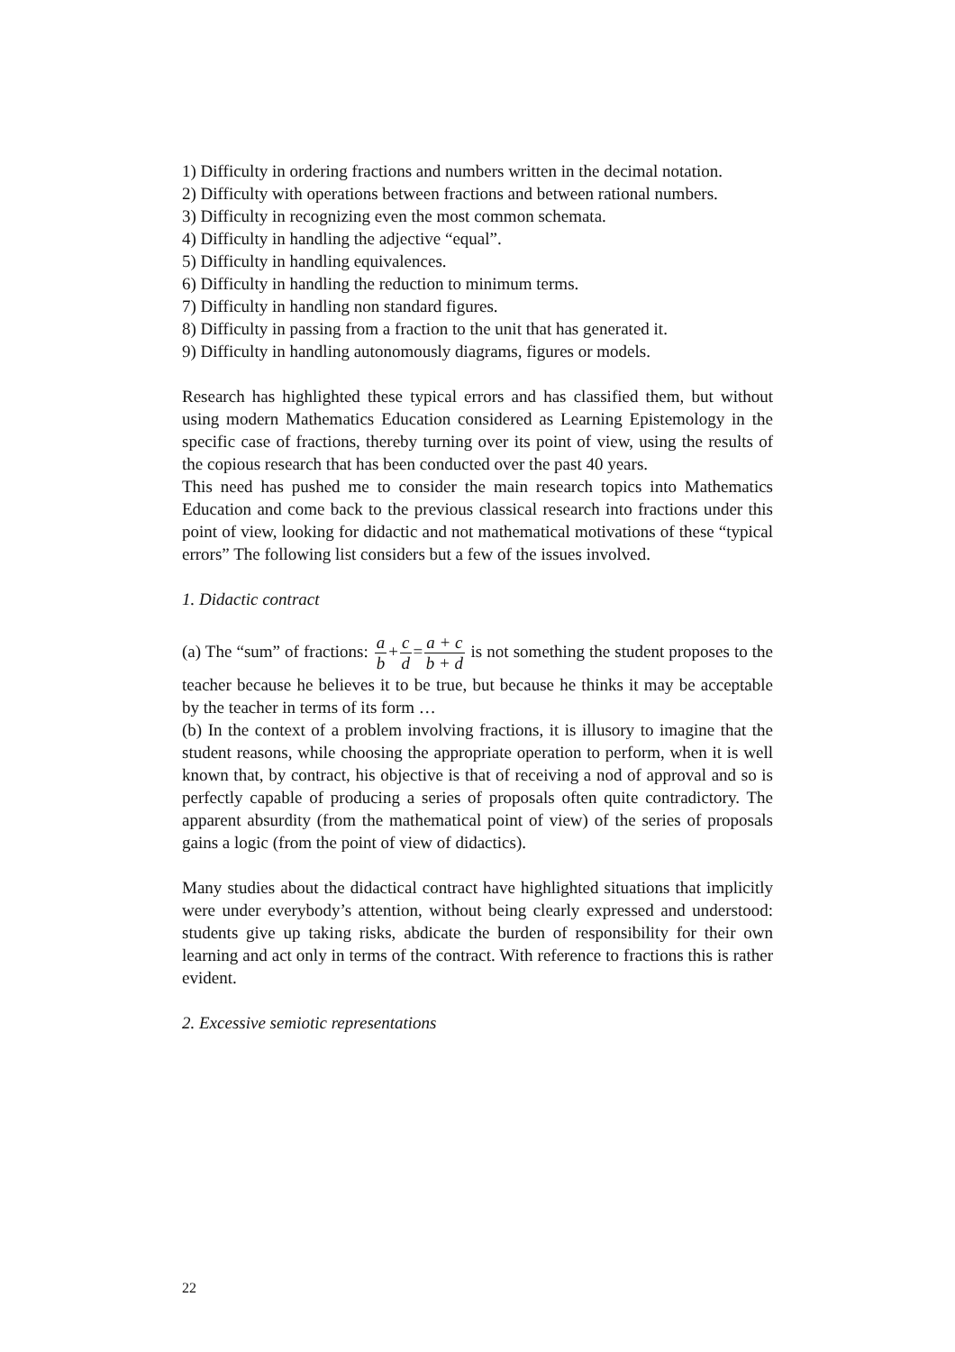1) Difficulty in ordering fractions and numbers written in the decimal notation.
2) Difficulty with operations between fractions and between rational numbers.
3) Difficulty in recognizing even the most common schemata.
4) Difficulty in handling the adjective “equal”.
5) Difficulty in handling equivalences.
6) Difficulty in handling the reduction to minimum terms.
7) Difficulty in handling non standard figures.
8) Difficulty in passing from a fraction to the unit that has generated it.
9) Difficulty in handling autonomously diagrams, figures or models.
Research has highlighted these typical errors and has classified them, but without using modern Mathematics Education considered as Learning Epistemology in the specific case of fractions, thereby turning over its point of view, using the results of the copious research that has been conducted over the past 40 years.
This need has pushed me to consider the main research topics into Mathematics Education and come back to the previous classical research into fractions under this point of view, looking for didactic and not mathematical motivations of these “typical errors” The following list considers but a few of the issues involved.
1. Didactic contract
(a) The “sum” of fractions: a b+c d=a + c b + d is not something the student proposes to the teacher because he believes it to be true, but because he thinks it may be acceptable by the teacher in terms of its form …
(b) In the context of a problem involving fractions, it is illusory to imagine that the student reasons, while choosing the appropriate operation to perform, when it is well known that, by contract, his objective is that of receiving a nod of approval and so is perfectly capable of producing a series of proposals often quite contradictory. The apparent absurdity (from the mathematical point of view) of the series of proposals gains a logic (from the point of view of didactics).
Many studies about the didactical contract have highlighted situations that implicitly were under everybody’s attention, without being clearly expressed and understood: students give up taking risks, abdicate the burden of responsibility for their own learning and act only in terms of the contract. With reference to fractions this is rather evident.
2. Excessive semiotic representations
22